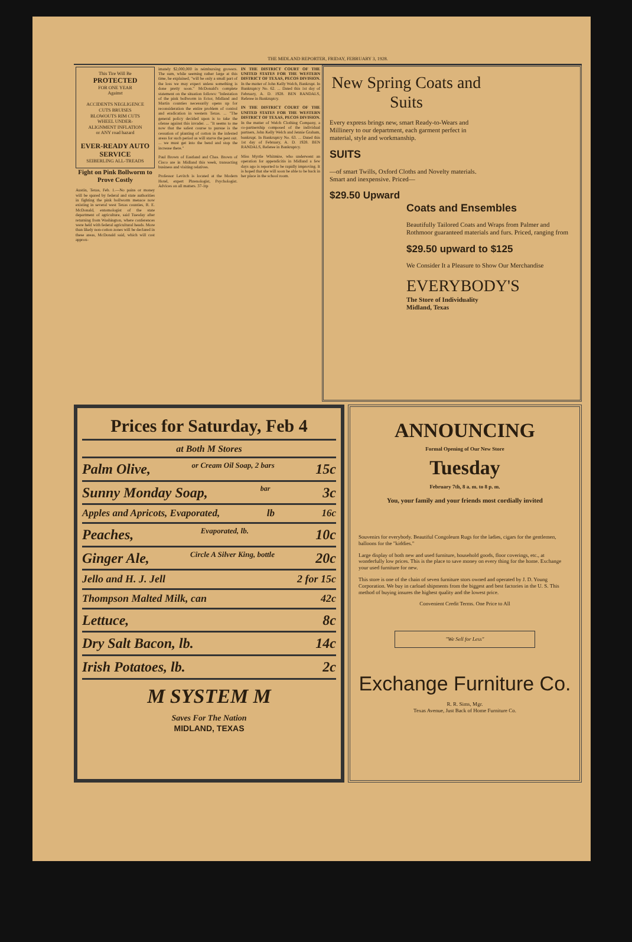THE MIDLAND REPORTER, FRIDAY, FEBRUARY 3, 1928.
This Tire Will Be
PROTECTED
FOR ONE YEAR
Against
ACCIDENTS NEGLIGENCE
CUTS BRUISES
BLOWOUTS RIM CUTS
WHEEL UNDER-
ALIGNMENT INFLATION
or ANY road hazard
EVER-READY AUTO SERVICE
SEIBERLING ALL-TREADS
Fight on Pink Bollworm to Prove Costly
Austin, Texas, Feb. 1.—No pains or money will be spared by federal and state authorities in fighting the pink bollworm menace now existing in several west Texas counties, R. E. McDonald, entomologist of the state department of agriculture, said Tuesday after returning from Washington, where conferences were held with federal agricultural heads. More than likely non-cotton zones will be declared in these areas, McDonald said, which will cost approx-
imately $2,000,000 in reimbursing growers. The sum, while seeming rather large at this time, he explained, "will be only a small part of the loss we may expect unless something is done pretty soon." McDonald's complete statement on the situation follows: "Infestation of the pink bollworm in Ector, Midland and Martin counties necessarily opens up for reconsideration the entire problem of control and eradication in western Texas. ... "The general policy decided upon is to take the ofense against this invader. ... "It seems to me now that the safest course to pursue is the cessation of planting of cotton in the infested areas for such period as will starve the pest out. ... we must get into the bend and stop the increase there."
Paul Brown of Eastland and Chas. Brown of Cisco are in Midland this week, transacting business and visiting relatives.
Professor Levitch is located at the Modern Hotel, expert Phrenologist, Psychologist. Advices on all matters. 37-1tp
IN THE DISTRICT COURT OF THE UNITED STATES FOR THE WESTERN DISTRICT OF TEXAS, PECOS DIVISION. In the matter of John Kelly Welch, Bankrupt. In Bankruptcy No. 62. ... Dated this 1st day of February, A. D. 1928. BEN RANDALS, Referee in Bankruptcy.
IN THE DISTRICT COURT OF THE UNITED STATES FOR THE WESTERN DISTRICT OF TEXAS, PECOS DIVISION. In the matter of Welch Clothing Company, a co-partnership composed of the individual partners, John Kelly Welch and Jennie Graham, bankrupt. In Bankruptcy No. 63. ... Dated this 1st day of February, A. D. 1928. BEN RANDALS, Referee in Bankruptcy.
Miss Myrtle Whitmire, who underwent an operation for appendicitis in Midland a few days ago is reported to be rapidly improving. It is hoped that she will soon be able to be back in her place in the school room.
New Spring Coats and Suits
Every express brings new, smart Ready-to-Wears and Millinery to our department, each garment perfect in material, style and workmanship.
SUITS
—of smart Twills, Oxford Cloths and Novelty materials. Smart and inexpensive. Priced—
$29.50 Upward
Coats and Ensembles
Beautifully Tailored Coats and Wraps from Palmer and Rothmoor guaranteed materials and furs. Priced, ranging from
$29.50 upward to $125
We Consider It a Pleasure to Show Our Merchandise
EVERYBODY'S
The Store of Individuality
Midland, Texas
Prices for Saturday, Feb 4
at Both M Stores
Palm Olive, or Cream Oil Soap, 2 bars 15c
Sunny Monday Soap, bar 3c
Apples and Apricots, Evaporated, lb 16c
Peaches, Evaporated, lb. 10c
Ginger Ale, Circle A Silver King, bottle 20c
Jello and H. J. Jell 2 for 15c
Thompson Malted Milk, can 42c
Lettuce, 8c
Dry Salt Bacon, lb. 14c
Irish Potatoes, lb. 2c
M SYSTEM M
Saves For The Nation
MIDLAND, TEXAS
ANNOUNCING
Formal Opening of Our New Store
Tuesday
February 7th, 8 a. m. to 8 p. m.
You, your family and your friends most cordially invited
Souvenirs for everybody. Beautiful Congoleum Rugs for the ladies, cigars for the gentlemen, balloons for the "kiddies."
Large display of both new and used furniture, household goods, floor coverings, etc., at wonderfully low prices. This is the place to save money on every thing for the home. Exchange your used furniture for new.
This store is one of the chain of seven furniture stors owned and operated by J. D. Young Corporation. We buy in carload shipments from the biggest and best factories in the U. S. This method of buying insures the highest quality and the lowest price.
Convenient Credit Terms. One Price to All
"We Sell for Less"
Exchange Furniture Co.
R. R. Sims, Mgr.
Texas Avenue, Just Back of Home Furniture Co.